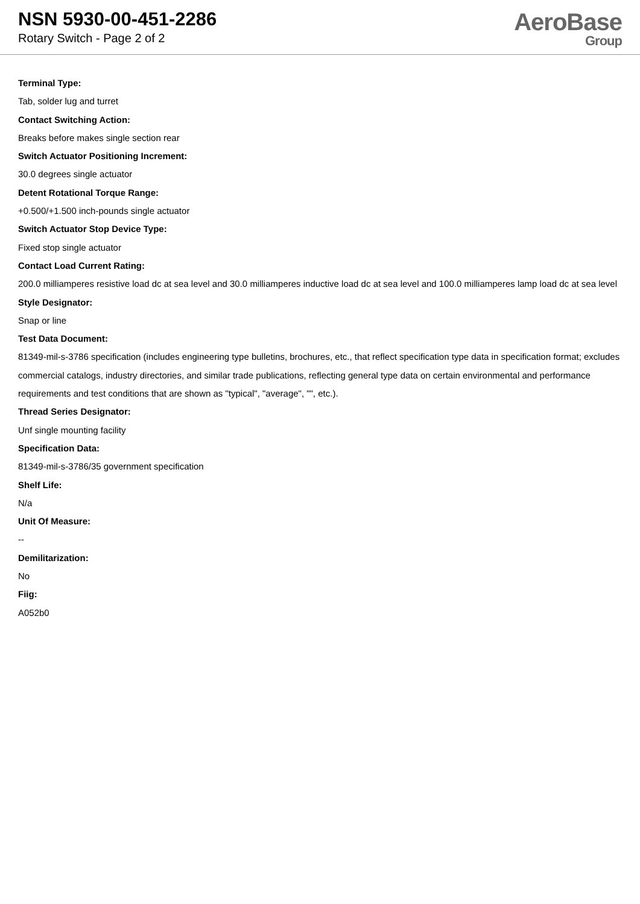NSN 5930-00-451-2286
Rotary Switch - Page 2 of 2
AeroBase
Group
Terminal Type:
Tab, solder lug and turret
Contact Switching Action:
Breaks before makes single section rear
Switch Actuator Positioning Increment:
30.0 degrees single actuator
Detent Rotational Torque Range:
+0.500/+1.500 inch-pounds single actuator
Switch Actuator Stop Device Type:
Fixed stop single actuator
Contact Load Current Rating:
200.0 milliamperes resistive load dc at sea level and 30.0 milliamperes inductive load dc at sea level and 100.0 milliamperes lamp load dc at sea level
Style Designator:
Snap or line
Test Data Document:
81349-mil-s-3786 specification (includes engineering type bulletins, brochures, etc., that reflect specification type data in specification format; excludes commercial catalogs, industry directories, and similar trade publications, reflecting general type data on certain environmental and performance requirements and test conditions that are shown as "typical", "average", "", etc.).
Thread Series Designator:
Unf single mounting facility
Specification Data:
81349-mil-s-3786/35 government specification
Shelf Life:
N/a
Unit Of Measure:
--
Demilitarization:
No
Fiig:
A052b0